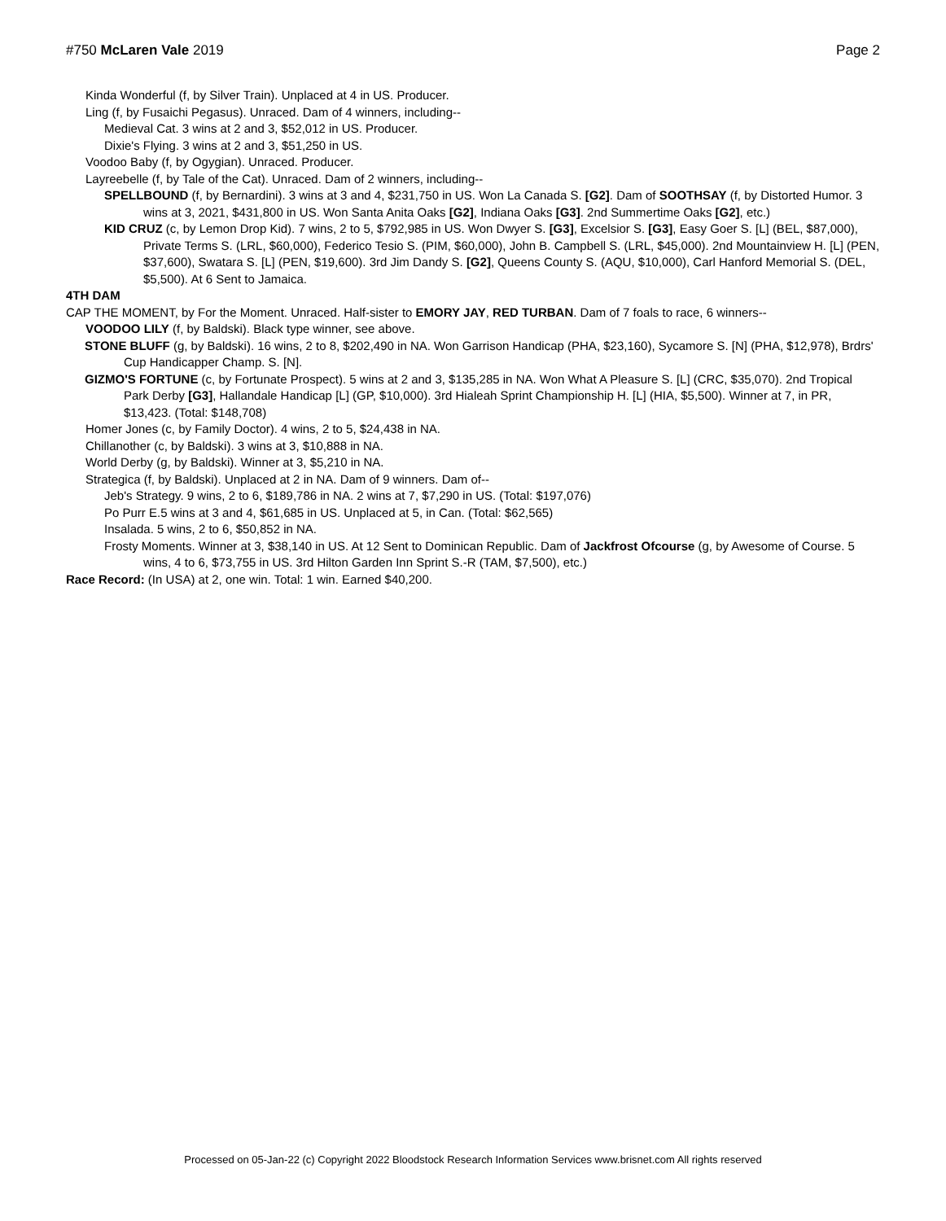#750 McLaren Vale 2019 Page 2
Kinda Wonderful (f, by Silver Train). Unplaced at 4 in US. Producer.
Ling (f, by Fusaichi Pegasus). Unraced. Dam of 4 winners, including--
Medieval Cat. 3 wins at 2 and 3, $52,012 in US. Producer.
Dixie's Flying. 3 wins at 2 and 3, $51,250 in US.
Voodoo Baby (f, by Ogygian). Unraced. Producer.
Layreebelle (f, by Tale of the Cat). Unraced. Dam of 2 winners, including--
SPELLBOUND (f, by Bernardini). 3 wins at 3 and 4, $231,750 in US. Won La Canada S. [G2]. Dam of SOOTHSAY (f, by Distorted Humor. 3 wins at 3, 2021, $431,800 in US. Won Santa Anita Oaks [G2], Indiana Oaks [G3]. 2nd Summertime Oaks [G2], etc.)
KID CRUZ (c, by Lemon Drop Kid). 7 wins, 2 to 5, $792,985 in US. Won Dwyer S. [G3], Excelsior S. [G3], Easy Goer S. [L] (BEL, $87,000), Private Terms S. (LRL, $60,000), Federico Tesio S. (PIM, $60,000), John B. Campbell S. (LRL, $45,000). 2nd Mountainview H. [L] (PEN, $37,600), Swatara S. [L] (PEN, $19,600). 3rd Jim Dandy S. [G2], Queens County S. (AQU, $10,000), Carl Hanford Memorial S. (DEL, $5,500). At 6 Sent to Jamaica.
4TH DAM
CAP THE MOMENT, by For the Moment. Unraced. Half-sister to EMORY JAY, RED TURBAN. Dam of 7 foals to race, 6 winners--
VOODOO LILY (f, by Baldski). Black type winner, see above.
STONE BLUFF (g, by Baldski). 16 wins, 2 to 8, $202,490 in NA. Won Garrison Handicap (PHA, $23,160), Sycamore S. [N] (PHA, $12,978), Brdrs' Cup Handicapper Champ. S. [N].
GIZMO'S FORTUNE (c, by Fortunate Prospect). 5 wins at 2 and 3, $135,285 in NA. Won What A Pleasure S. [L] (CRC, $35,070). 2nd Tropical Park Derby [G3], Hallandale Handicap [L] (GP, $10,000). 3rd Hialeah Sprint Championship H. [L] (HIA, $5,500). Winner at 7, in PR, $13,423. (Total: $148,708)
Homer Jones (c, by Family Doctor). 4 wins, 2 to 5, $24,438 in NA.
Chillanother (c, by Baldski). 3 wins at 3, $10,888 in NA.
World Derby (g, by Baldski). Winner at 3, $5,210 in NA.
Strategica (f, by Baldski). Unplaced at 2 in NA. Dam of 9 winners. Dam of--
Jeb's Strategy. 9 wins, 2 to 6, $189,786 in NA. 2 wins at 7, $7,290 in US. (Total: $197,076)
Po Purr E.5 wins at 3 and 4, $61,685 in US. Unplaced at 5, in Can. (Total: $62,565)
Insalada. 5 wins, 2 to 6, $50,852 in NA.
Frosty Moments. Winner at 3, $38,140 in US. At 12 Sent to Dominican Republic. Dam of Jackfrost Ofcourse (g, by Awesome of Course. 5 wins, 4 to 6, $73,755 in US. 3rd Hilton Garden Inn Sprint S.-R (TAM, $7,500), etc.)
Race Record: (In USA) at 2, one win. Total: 1 win. Earned $40,200.
Processed on 05-Jan-22 (c) Copyright 2022 Bloodstock Research Information Services www.brisnet.com All rights reserved